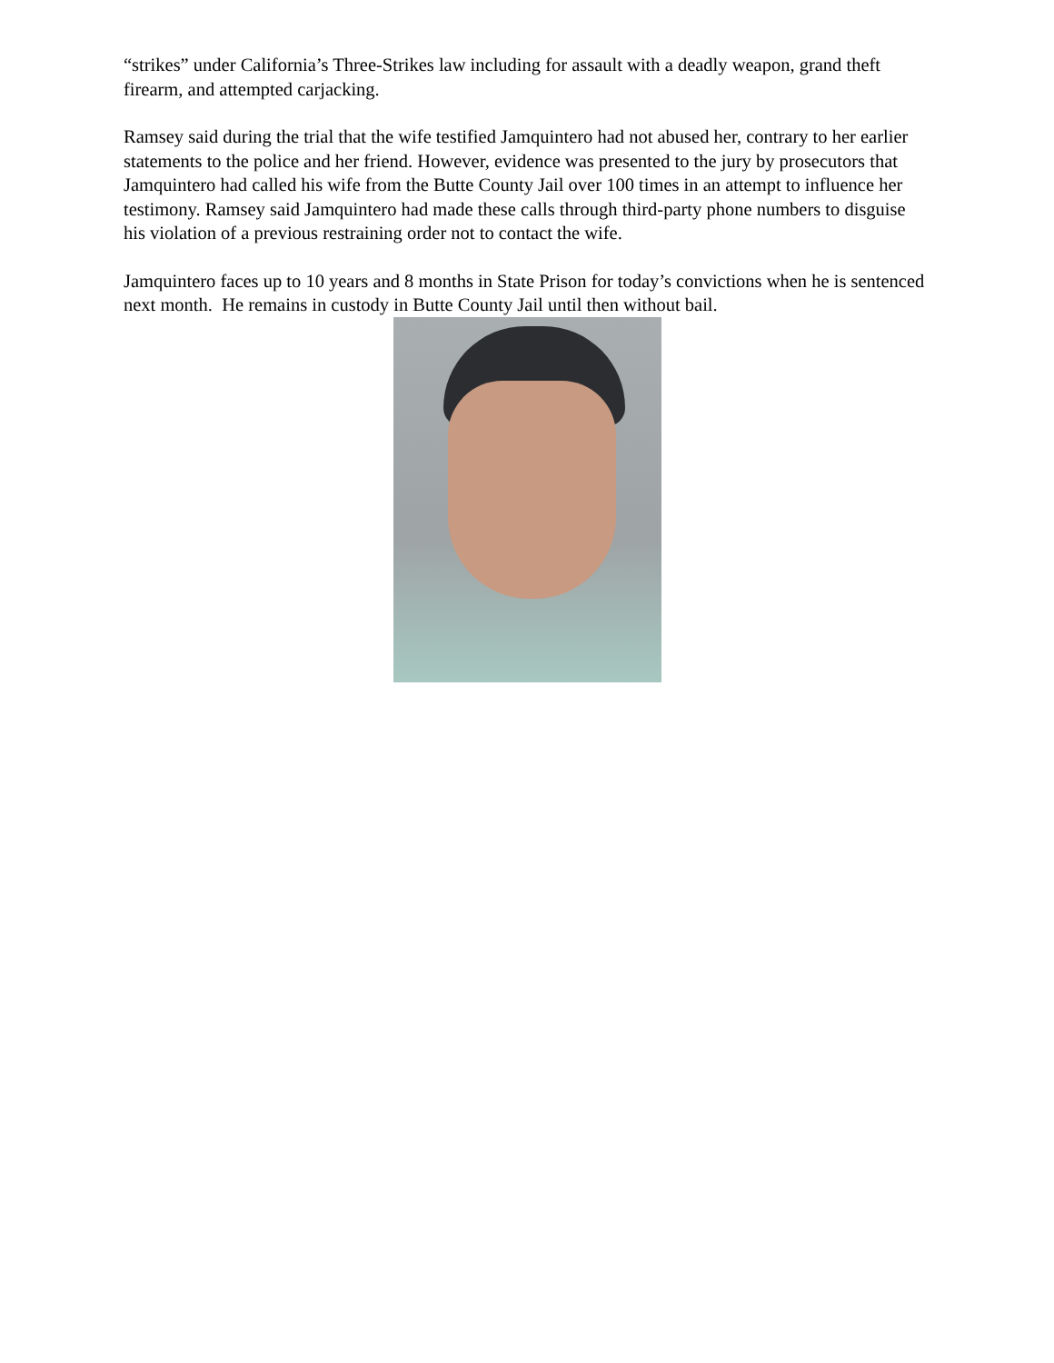“strikes” under California’s Three-Strikes law including for assault with a deadly weapon, grand theft firearm, and attempted carjacking.
Ramsey said during the trial that the wife testified Jamquintero had not abused her, contrary to her earlier statements to the police and her friend. However, evidence was presented to the jury by prosecutors that Jamquintero had called his wife from the Butte County Jail over 100 times in an attempt to influence her testimony. Ramsey said Jamquintero had made these calls through third-party phone numbers to disguise his violation of a previous restraining order not to contact the wife.
Jamquintero faces up to 10 years and 8 months in State Prison for today’s convictions when he is sentenced next month. He remains in custody in Butte County Jail until then without bail.